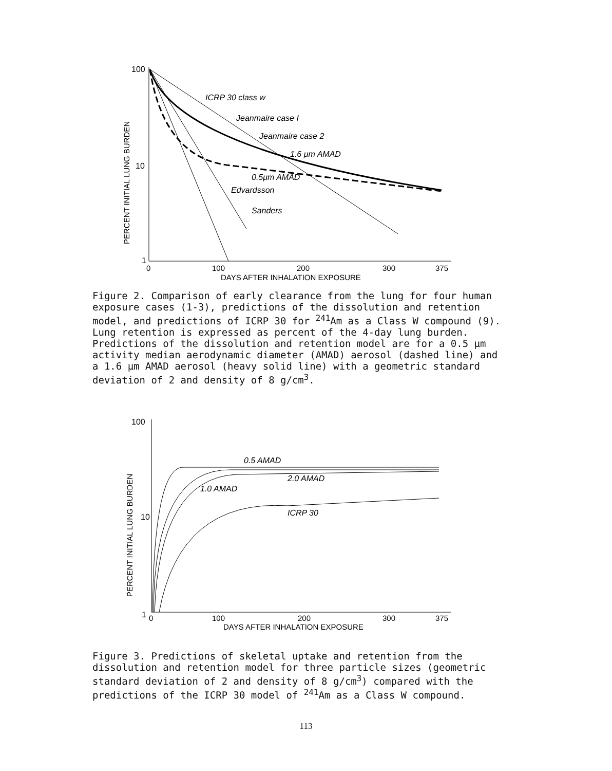100
10
1
PERCENT INITIAL LUNG BURDEN
ICRP 30 class w
Jeanmaire case I
Jeanmaire case 2
1.6 μm AMAD
0.5μm AMAD
Edvardsson
Sanders
0
100
200
300
375
DAYS AFTER INHALATION EXPOSURE
Figure 2. Comparison of early clearance from the lung for four human exposure cases (1-3), predictions of the dissolution and retention model, and predictions of ICRP 30 for <sup>241</sup>Am as a Class W compound (9). Lung retention is expressed as percent of the 4-day lung burden. Predictions of the dissolution and retention model are for a 0.5 μm activity median aerodynamic diameter (AMAD) aerosol (dashed line) and a 1.6 μm AMAD aerosol (heavy solid line) with a geometric standard deviation of 2 and density of 8 g/cm<sup>3</sup>.
100
10
1
PERCENT INITIAL LUNG BURDEN
0.5 AMAD
2.0 AMAD
1.0 AMAD
ICRP 30
0
100
200
300
375
DAYS AFTER INHALATION EXPOSURE
Figure 3. Predictions of skeletal uptake and retention from the dissolution and retention model for three particle sizes (geometric standard deviation of 2 and density of 8 g/cm<sup>3</sup>) compared with the predictions of the ICRP 30 model of <sup>241</sup>Am as a Class W compound.
113